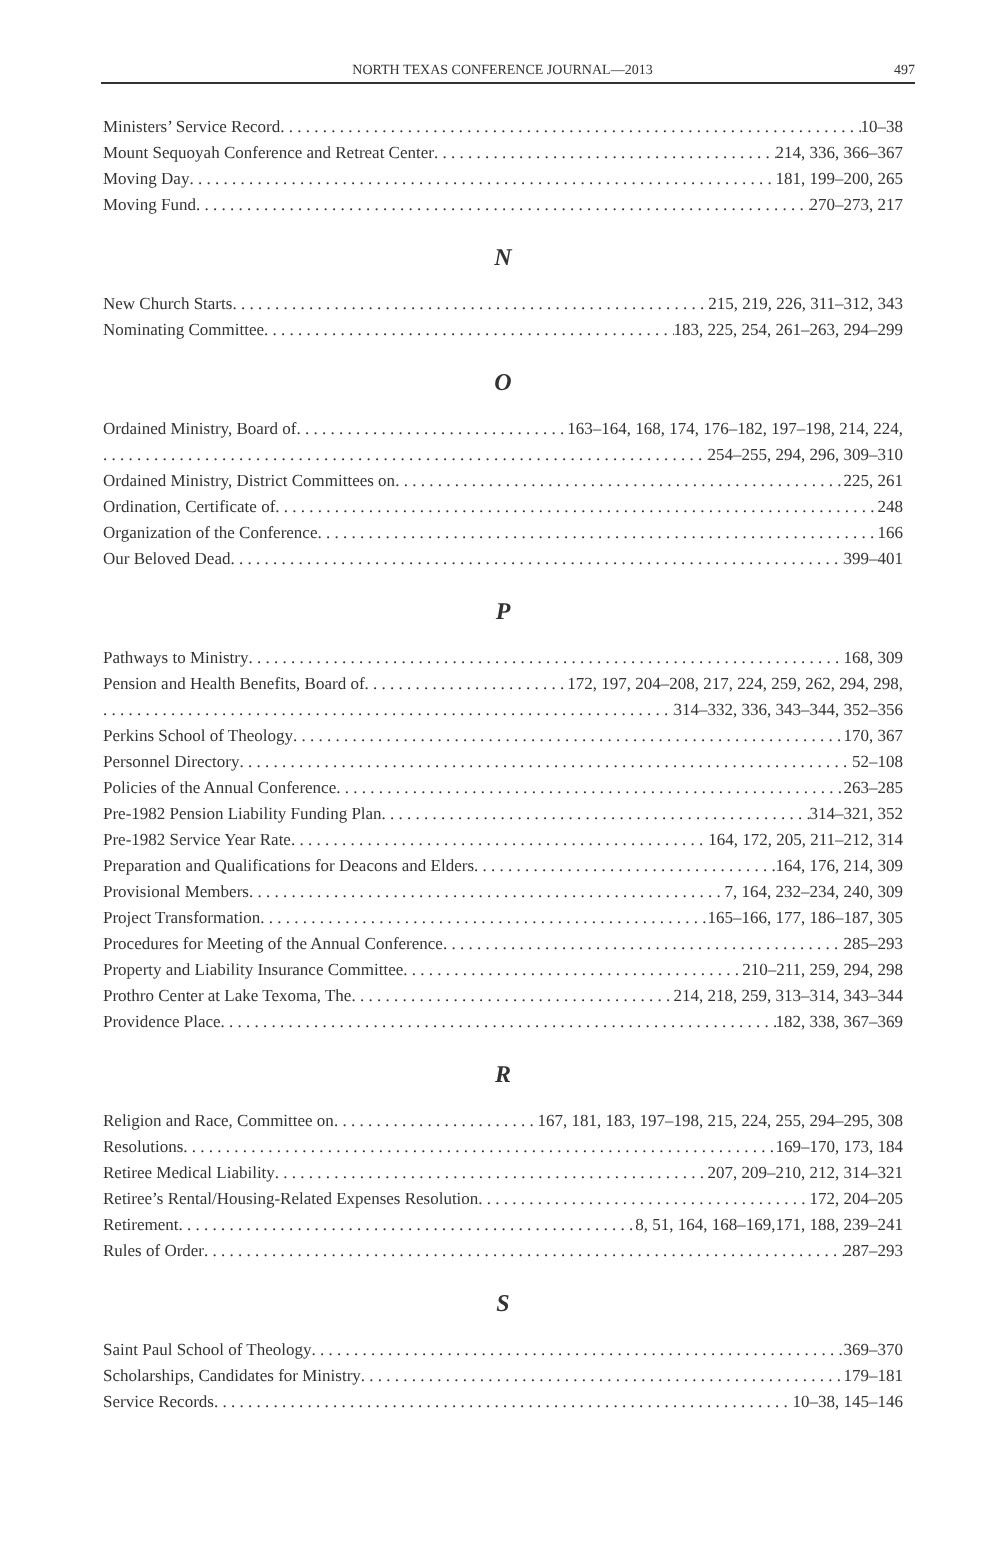NORTH TEXAS CONFERENCE JOURNAL—2013 497
Ministers’ Service Record 10–38
Mount Sequoyah Conference and Retreat Center 214, 336, 366–367
Moving Day 181, 199–200, 265
Moving Fund 270–273, 217
N
New Church Starts 215, 219, 226, 311–312, 343
Nominating Committee 183, 225, 254, 261–263, 294–299
O
Ordained Ministry, Board of 163–164, 168, 174, 176–182, 197–198, 214, 224,
254–255, 294, 296, 309–310
Ordained Ministry, District Committees on 225, 261
Ordination, Certificate of 248
Organization of the Conference 166
Our Beloved Dead 399–401
P
Pathways to Ministry 168, 309
Pension and Health Benefits, Board of 172, 197, 204–208, 217, 224, 259, 262, 294, 298,
314–332, 336, 343–344, 352–356
Perkins School of Theology 170, 367
Personnel Directory 52–108
Policies of the Annual Conference 263–285
Pre-1982 Pension Liability Funding Plan 314–321, 352
Pre-1982 Service Year Rate 164, 172, 205, 211–212, 314
Preparation and Qualifications for Deacons and Elders 164, 176, 214, 309
Provisional Members 7, 164, 232–234, 240, 309
Project Transformation 165–166, 177, 186–187, 305
Procedures for Meeting of the Annual Conference 285–293
Property and Liability Insurance Committee 210–211, 259, 294, 298
Prothro Center at Lake Texoma, The 214, 218, 259, 313–314, 343–344
Providence Place 182, 338, 367–369
R
Religion and Race, Committee on 167, 181, 183, 197–198, 215, 224, 255, 294–295, 308
Resolutions 169–170, 173, 184
Retiree Medical Liability 207, 209–210, 212, 314–321
Retiree’s Rental/Housing-Related Expenses Resolution 172, 204–205
Retirement 8, 51, 164, 168–169,171, 188, 239–241
Rules of Order 287–293
S
Saint Paul School of Theology 369–370
Scholarships, Candidates for Ministry 179–181
Service Records 10–38, 145–146